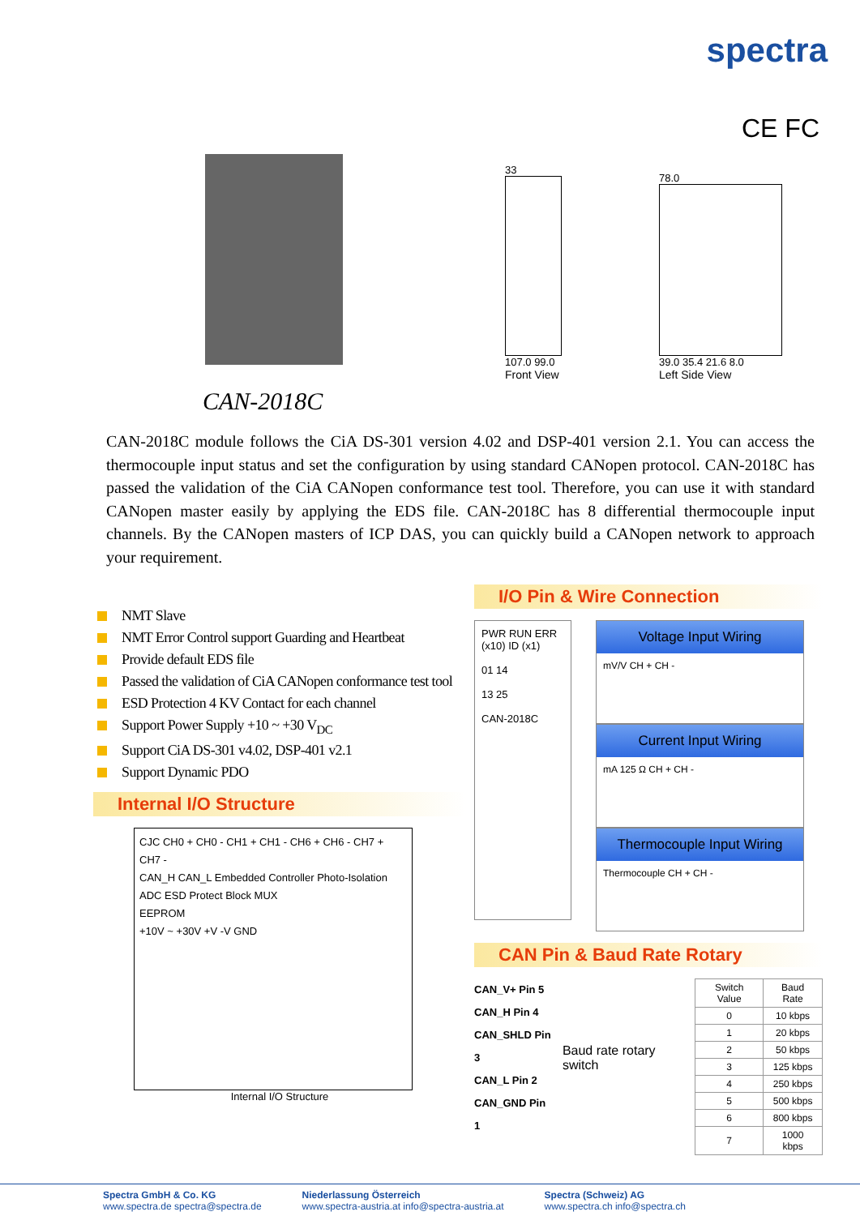spectra
CE FC
33
107.0 99.0
Front View
78.0
39.0 35.4 21.6 8.0
Left Side View
CAN-2018C
CAN-2018C module follows the CiA DS-301 version 4.02 and DSP-401 version 2.1. You can access the thermocouple input status and set the configuration by using standard CANopen protocol. CAN-2018C has passed the validation of the CiA CANopen conformance test tool. Therefore, you can use it with standard CANopen master easily by applying the EDS file. CAN-2018C has 8 differential thermocouple input channels. By the CANopen masters of ICP DAS, you can quickly build a CANopen network to approach your requirement.
NMT Slave
NMT Error Control support Guarding and Heartbeat
Provide default EDS file
Passed the validation of CiA CANopen conformance test tool
ESD Protection 4 KV Contact for each channel
Support Power Supply +10 ~ +30 V<sub>DC</sub>
Support CiA DS-301 v4.02, DSP-401 v2.1
Support Dynamic PDO
Internal I/O Structure
CJC CH0 + CH0 - CH1 + CH1 - CH6 + CH6 - CH7 + CH7 -
CAN_H CAN_L Embedded Controller Photo-Isolation ADC ESD Protect Block MUX
EEPROM
+10V ~ +30V +V -V GND
Internal I/O Structure
I/O Pin & Wire Connection
PWR RUN ERR
(x10) ID (x1)
01 14
13 25
CAN-2018C
Voltage Input Wiring
mV/V CH + CH -
Current Input Wiring
mA 125 Ω CH + CH -
Thermocouple Input Wiring
Thermocouple CH + CH -
CAN Pin & Baud Rate Rotary
CAN_V+ Pin 5
CAN_H Pin 4
CAN_SHLD Pin 3
CAN_L Pin 2
CAN_GND Pin 1
Baud rate rotary switch
| Switch Value | Baud Rate |
| --- | --- |
| 0 | 10 kbps |
| 1 | 20 kbps |
| 2 | 50 kbps |
| 3 | 125 kbps |
| 4 | 250 kbps |
| 5 | 500 kbps |
| 6 | 800 kbps |
| 7 | 1000 kbps |
Spectra GmbH & Co. KG
www.spectra.de spectra@spectra.de
Niederlassung Österreich
www.spectra-austria.at info@spectra-austria.at
Spectra (Schweiz) AG
www.spectra.ch info@spectra.ch